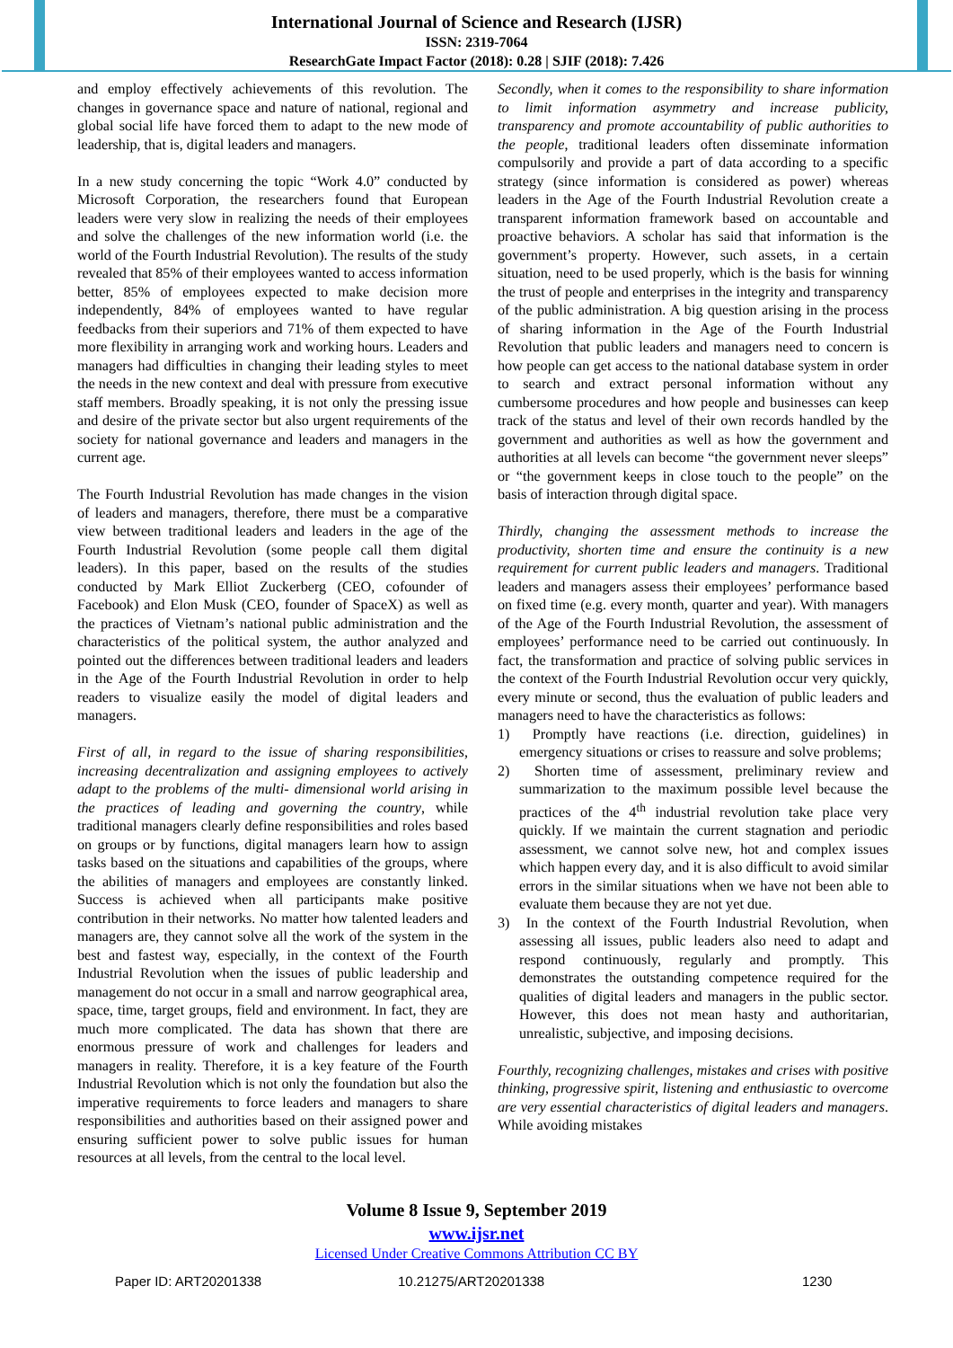International Journal of Science and Research (IJSR)
ISSN: 2319-7064
ResearchGate Impact Factor (2018): 0.28 | SJIF (2018): 7.426
and employ effectively achievements of this revolution. The changes in governance space and nature of national, regional and global social life have forced them to adapt to the new mode of leadership, that is, digital leaders and managers.
In a new study concerning the topic “Work 4.0” conducted by Microsoft Corporation, the researchers found that European leaders were very slow in realizing the needs of their employees and solve the challenges of the new information world (i.e. the world of the Fourth Industrial Revolution). The results of the study revealed that 85% of their employees wanted to access information better, 85% of employees expected to make decision more independently, 84% of employees wanted to have regular feedbacks from their superiors and 71% of them expected to have more flexibility in arranging work and working hours. Leaders and managers had difficulties in changing their leading styles to meet the needs in the new context and deal with pressure from executive staff members. Broadly speaking, it is not only the pressing issue and desire of the private sector but also urgent requirements of the society for national governance and leaders and managers in the current age.
The Fourth Industrial Revolution has made changes in the vision of leaders and managers, therefore, there must be a comparative view between traditional leaders and leaders in the age of the Fourth Industrial Revolution (some people call them digital leaders). In this paper, based on the results of the studies conducted by Mark Elliot Zuckerberg (CEO, cofounder of Facebook) and Elon Musk (CEO, founder of SpaceX) as well as the practices of Vietnam’s national public administration and the characteristics of the political system, the author analyzed and pointed out the differences between traditional leaders and leaders in the Age of the Fourth Industrial Revolution in order to help readers to visualize easily the model of digital leaders and managers.
First of all, in regard to the issue of sharing responsibilities, increasing decentralization and assigning employees to actively adapt to the problems of the multi- dimensional world arising in the practices of leading and governing the country, while traditional managers clearly define responsibilities and roles based on groups or by functions, digital managers learn how to assign tasks based on the situations and capabilities of the groups, where the abilities of managers and employees are constantly linked. Success is achieved when all participants make positive contribution in their networks. No matter how talented leaders and managers are, they cannot solve all the work of the system in the best and fastest way, especially, in the context of the Fourth Industrial Revolution when the issues of public leadership and management do not occur in a small and narrow geographical area, space, time, target groups, field and environment. In fact, they are much more complicated. The data has shown that there are enormous pressure of work and challenges for leaders and managers in reality. Therefore, it is a key feature of the Fourth Industrial Revolution which is not only the foundation but also the imperative requirements to force leaders and managers to share responsibilities and authorities based on their assigned power and ensuring sufficient power to solve public issues for human resources at all levels, from the central to the local level.
Secondly, when it comes to the responsibility to share information to limit information asymmetry and increase publicity, transparency and promote accountability of public authorities to the people, traditional leaders often disseminate information compulsorily and provide a part of data according to a specific strategy (since information is considered as power) whereas leaders in the Age of the Fourth Industrial Revolution create a transparent information framework based on accountable and proactive behaviors. A scholar has said that information is the government’s property. However, such assets, in a certain situation, need to be used properly, which is the basis for winning the trust of people and enterprises in the integrity and transparency of the public administration. A big question arising in the process of sharing information in the Age of the Fourth Industrial Revolution that public leaders and managers need to concern is how people can get access to the national database system in order to search and extract personal information without any cumbersome procedures and how people and businesses can keep track of the status and level of their own records handled by the government and authorities as well as how the government and authorities at all levels can become “the government never sleeps” or “the government keeps in close touch to the people” on the basis of interaction through digital space.
Thirdly, changing the assessment methods to increase the productivity, shorten time and ensure the continuity is a new requirement for current public leaders and managers. Traditional leaders and managers assess their employees’ performance based on fixed time (e.g. every month, quarter and year). With managers of the Age of the Fourth Industrial Revolution, the assessment of employees’ performance need to be carried out continuously. In fact, the transformation and practice of solving public services in the context of the Fourth Industrial Revolution occur very quickly, every minute or second, thus the evaluation of public leaders and managers need to have the characteristics as follows:
1) Promptly have reactions (i.e. direction, guidelines) in emergency situations or crises to reassure and solve problems;
2) Shorten time of assessment, preliminary review and summarization to the maximum possible level because the practices of the 4<sup>th</sup> industrial revolution take place very quickly. If we maintain the current stagnation and periodic assessment, we cannot solve new, hot and complex issues which happen every day, and it is also difficult to avoid similar errors in the similar situations when we have not been able to evaluate them because they are not yet due.
3) In the context of the Fourth Industrial Revolution, when assessing all issues, public leaders also need to adapt and respond continuously, regularly and promptly. This demonstrates the outstanding competence required for the qualities of digital leaders and managers in the public sector. However, this does not mean hasty and authoritarian, unrealistic, subjective, and imposing decisions.
Fourthly, recognizing challenges, mistakes and crises with positive thinking, progressive spirit, listening and enthusiastic to overcome are very essential characteristics of digital leaders and managers. While avoiding mistakes
Volume 8 Issue 9, September 2019
www.ijsr.net
Licensed Under Creative Commons Attribution CC BY
Paper ID: ART20201338 10.21275/ART20201338 1230